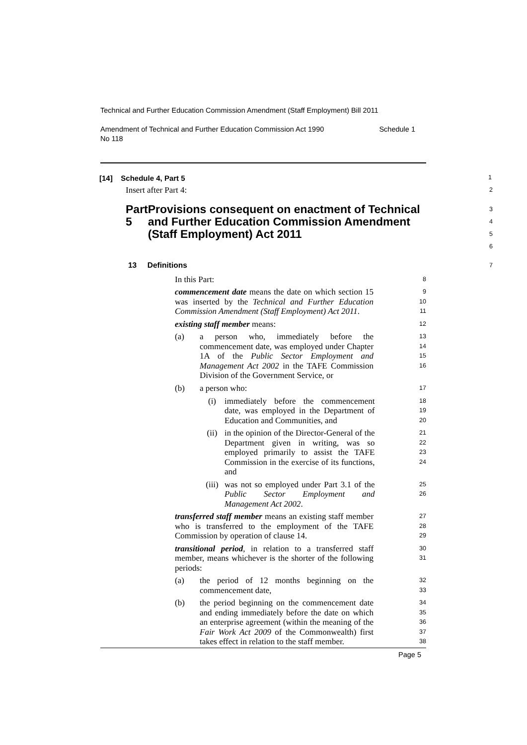Technical and Further Education Commission Amendment (Staff Employment) Bill 2011
Amendment of Technical and Further Education Commission Act 1990
No 118 Schedule 1
[14] Schedule 4, Part 5
1
Insert after Part 4:
2
Part 5 Provisions consequent on enactment of Technical and Further Education Commission Amendment (Staff Employment) Act 2011
3
4
5
6
13 Definitions
7
In this Part:
8
commencement date means the date on which section 15 was inserted by the Technical and Further Education Commission Amendment (Staff Employment) Act 2011.
9
10
11
existing staff member means:
12
(a)
a person who, immediately before the commencement date, was employed under Chapter 1A of the Public Sector Employment and Management Act 2002 in the TAFE Commission Division of the Government Service, or
13
14
15
16
(b)
a person who:
17
(i)
immediately before the commencement date, was employed in the Department of Education and Communities, and
18
19
20
(ii)
in the opinion of the Director-General of the Department given in writing, was so employed primarily to assist the TAFE Commission in the exercise of its functions, and
21
22
23
24
(iii)
was not so employed under Part 3.1 of the Public Sector Employment and Management Act 2002.
25
26
transferred staff member means an existing staff member who is transferred to the employment of the TAFE Commission by operation of clause 14.
27
28
29
transitional period, in relation to a transferred staff member, means whichever is the shorter of the following periods:
30
31
(a)
the period of 12 months beginning on the commencement date,
32
33
(b)
the period beginning on the commencement date and ending immediately before the date on which an enterprise agreement (within the meaning of the Fair Work Act 2009 of the Commonwealth) first takes effect in relation to the staff member.
34
35
36
37
38
Page 5